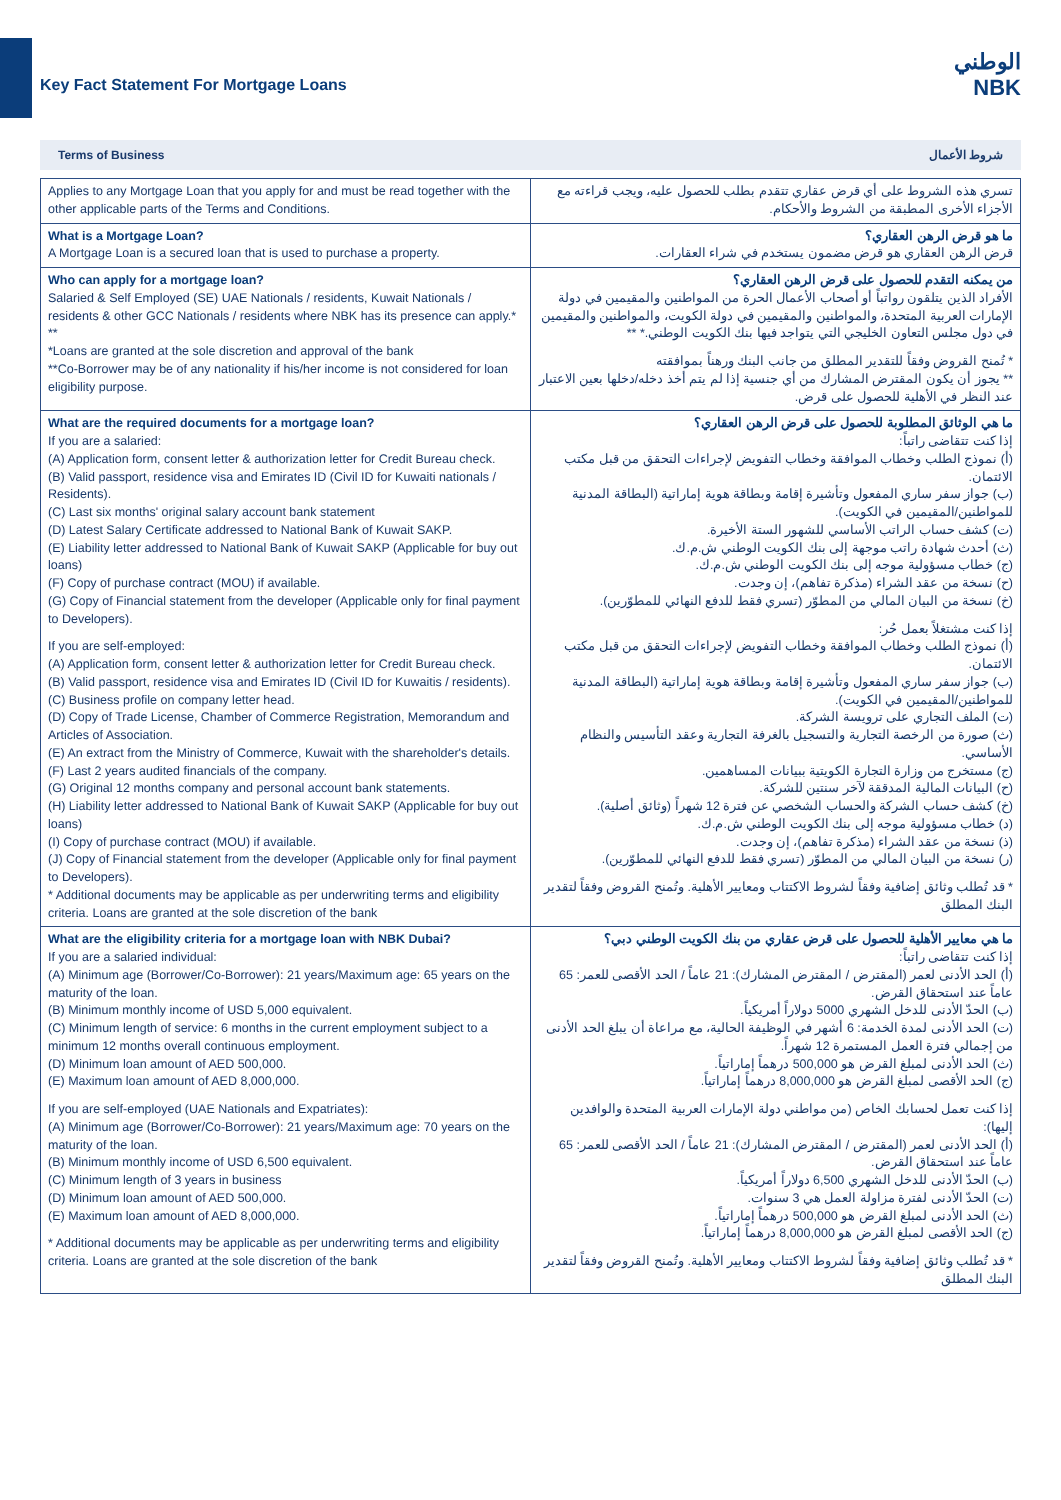Key Fact Statement For Mortgage Loans
الوطني
NBK
Terms of Business شروط الأعمال
| Applies to any Mortgage Loan that you apply for and must be read together with the other applicable parts of the Terms and Conditions. | تسري هذه الشروط على أي قرض عقاري تتقدم بطلب للحصول عليه، ويجب قراءته مع الأجزاء الأخرى المطبقة من الشروط والأحكام. |
| What is a Mortgage Loan? A Mortgage Loan is a secured loan that is used to purchase a property. | ما هو قرض الرهن العقاري؟ قرض الرهن العقاري هو قرض مضمون يستخدم في شراء العقارات. |
| Who can apply for a mortgage loan? Salaried & Self Employed (SE) UAE Nationals / residents, Kuwait Nationals / residents & other GCC Nationals / residents where NBK has its presence can apply.* ** *Loans are granted at the sole discretion and approval of the bank **Co-Borrower may be of any nationality if his/her income is not considered for loan eligibility purpose. | من يمكنه التقدم للحصول على قرض الرهن العقاري؟ الأفراد الذين يتلقون رواتباً أو أصحاب الأعمال الحرة من المواطنين والمقيمين في دولة الإمارات العربية المتحدة، والمواطنين والمقيمين في دولة الكويت، والمواطنين والمقيمين في دول مجلس التعاون الخليجي التي يتواجد فيها بنك الكويت الوطني.* ** * تُمنح القروض وفقاً للتقدير المطلق من جانب البنك ورهناً بموافقته ** يجوز أن يكون المقترض المشارك من أي جنسية إذا لم يتم أخذ دخله/دخلها بعين الاعتبار عند النظر في الأهلية للحصول على قرض. |
| What are the required documents for a mortgage loan? If you are a salaried: (A) Application form, consent letter & authorization letter for Credit Bureau check. (B) Valid passport, residence visa and Emirates ID (Civil ID for Kuwaiti nationals / Residents). (C) Last six months' original salary account bank statement (D) Latest Salary Certificate addressed to National Bank of Kuwait SAKP. (E) Liability letter addressed to National Bank of Kuwait SAKP (Applicable for buy out loans) (F) Copy of purchase contract (MOU) if available. (G) Copy of Financial statement from the developer (Applicable only for final payment to Developers). If you are self-employed: (A) Application form, consent letter & authorization letter for Credit Bureau check. (B) Valid passport, residence visa and Emirates ID (Civil ID for Kuwaitis / residents). (C) Business profile on company letter head. (D) Copy of Trade License, Chamber of Commerce Registration, Memorandum and Articles of Association. (E) An extract from the Ministry of Commerce, Kuwait with the shareholder's details. (F) Last 2 years audited financials of the company. (G) Original 12 months company and personal account bank statements. (H) Liability letter addressed to National Bank of Kuwait SAKP (Applicable for buy out loans) (I) Copy of purchase contract (MOU) if available. (J) Copy of Financial statement from the developer (Applicable only for final payment to Developers). * Additional documents may be applicable as per underwriting terms and eligibility criteria. Loans are granted at the sole discretion of the bank | ما هي الوثائق المطلوبة للحصول على قرض الرهن العقاري؟ إذا كنت تتقاضى راتباً: (أ) نموذج الطلب وخطاب الموافقة وخطاب التفويض لإجراءات التحقق من قبل مكتب الائتمان. (ب) جواز سفر ساري المفعول وتأشيرة إقامة وبطاقة هوية إماراتية (البطاقة المدنية للمواطنين/المقيمين في الكويت). (ت) كشف حساب الراتب الأساسي للشهور الستة الأخيرة. (ث) أحدث شهادة راتب موجهة إلى بنك الكويت الوطني ش.م.ك. (ج) خطاب مسؤولية موجه إلى بنك الكويت الوطني ش.م.ك. (ح) نسخة من عقد الشراء (مذكرة تفاهم)، إن وجدت. (خ) نسخة من البيان المالي من المطوّر (تسري فقط للدفع النهائي للمطوّرين). إذا كنت مشتغلاً بعمل حُر: (أ) نموذج الطلب وخطاب الموافقة وخطاب التفويض لإجراءات التحقق من قبل مكتب الائتمان. (ب) جواز سفر ساري المفعول وتأشيرة إقامة وبطاقة هوية إماراتية (البطاقة المدنية للمواطنين/المقيمين في الكويت). (ت) الملف التجاري على ترويسة الشركة. (ث) صورة من الرخصة التجارية والتسجيل بالغرفة التجارية وعقد التأسيس والنظام الأساسي. (ج) مستخرج من وزارة التجارة الكويتية ببيانات المساهمين. (ح) البيانات المالية المدققة لآخر سنتين للشركة. (خ) كشف حساب الشركة والحساب الشخصي عن فترة 12 شهراً (وثائق أصلية). (د) خطاب مسؤولية موجه إلى بنك الكويت الوطني ش.م.ك. (ذ) نسخة من عقد الشراء (مذكرة تفاهم)، إن وجدت. (ر) نسخة من البيان المالي من المطوّر (تسري فقط للدفع النهائي للمطوّرين). * قد تُطلب وثائق إضافية وفقاً لشروط الاكتتاب ومعايير الأهلية. وتُمنح القروض وفقاً لتقدير البنك المطلق |
| What are the eligibility criteria for a mortgage loan with NBK Dubai? If you are a salaried individual: (A) Minimum age (Borrower/Co-Borrower): 21 years/Maximum age: 65 years on the maturity of the loan. (B) Minimum monthly income of USD 5,000 equivalent. (C) Minimum length of service: 6 months in the current employment subject to a minimum 12 months overall continuous employment. (D) Minimum loan amount of AED 500,000. (E) Maximum loan amount of AED 8,000,000. If you are self-employed (UAE Nationals and Expatriates): (A) Minimum age (Borrower/Co-Borrower): 21 years/Maximum age: 70 years on the maturity of the loan. (B) Minimum monthly income of USD 6,500 equivalent. (C) Minimum length of 3 years in business (D) Minimum loan amount of AED 500,000. (E) Maximum loan amount of AED 8,000,000. * Additional documents may be applicable as per underwriting terms and eligibility criteria. Loans are granted at the sole discretion of the bank | ما هي معايير الأهلية للحصول على قرض عقاري من بنك الكويت الوطني دبي؟ إذا كنت تتقاضى راتباً: (أ) الحد الأدنى لعمر (المقترض / المقترض المشارك): 21 عاماً / الحد الأقصى للعمر: 65 عاماً عند استحقاق القرض. (ب) الحدّ الأدنى للدخل الشهري 5000 دولاراً أمريكياً. (ت) الحد الأدنى لمدة الخدمة: 6 أشهر في الوظيفة الحالية، مع مراعاة أن يبلغ الحد الأدنى من إجمالي فترة العمل المستمرة 12 شهراً. (ث) الحد الأدنى لمبلغ القرض هو 500,000 درهماً إماراتياً. (ج) الحد الأقصى لمبلغ القرض هو 8,000,000 درهماً إماراتياً. إذا كنت تعمل لحسابك الخاص (من مواطني دولة الإمارات العربية المتحدة والوافدين إليها): (أ) الحد الأدنى لعمر (المقترض / المقترض المشارك): 21 عاماً / الحد الأقصى للعمر: 65 عاماً عند استحقاق القرض. (ب) الحدّ الأدنى للدخل الشهري 6,500 دولاراً أمريكياً. (ت) الحدّ الأدنى لفترة مزاولة العمل هي 3 سنوات. (ث) الحد الأدنى لمبلغ القرض هو 500,000 درهماً إماراتياً. (ج) الحد الأقصى لمبلغ القرض هو 8,000,000 درهماً إماراتياً. * قد تُطلب وثائق إضافية وفقاً لشروط الاكتتاب ومعايير الأهلية. وتُمنح القروض وفقاً لتقدير البنك المطلق |